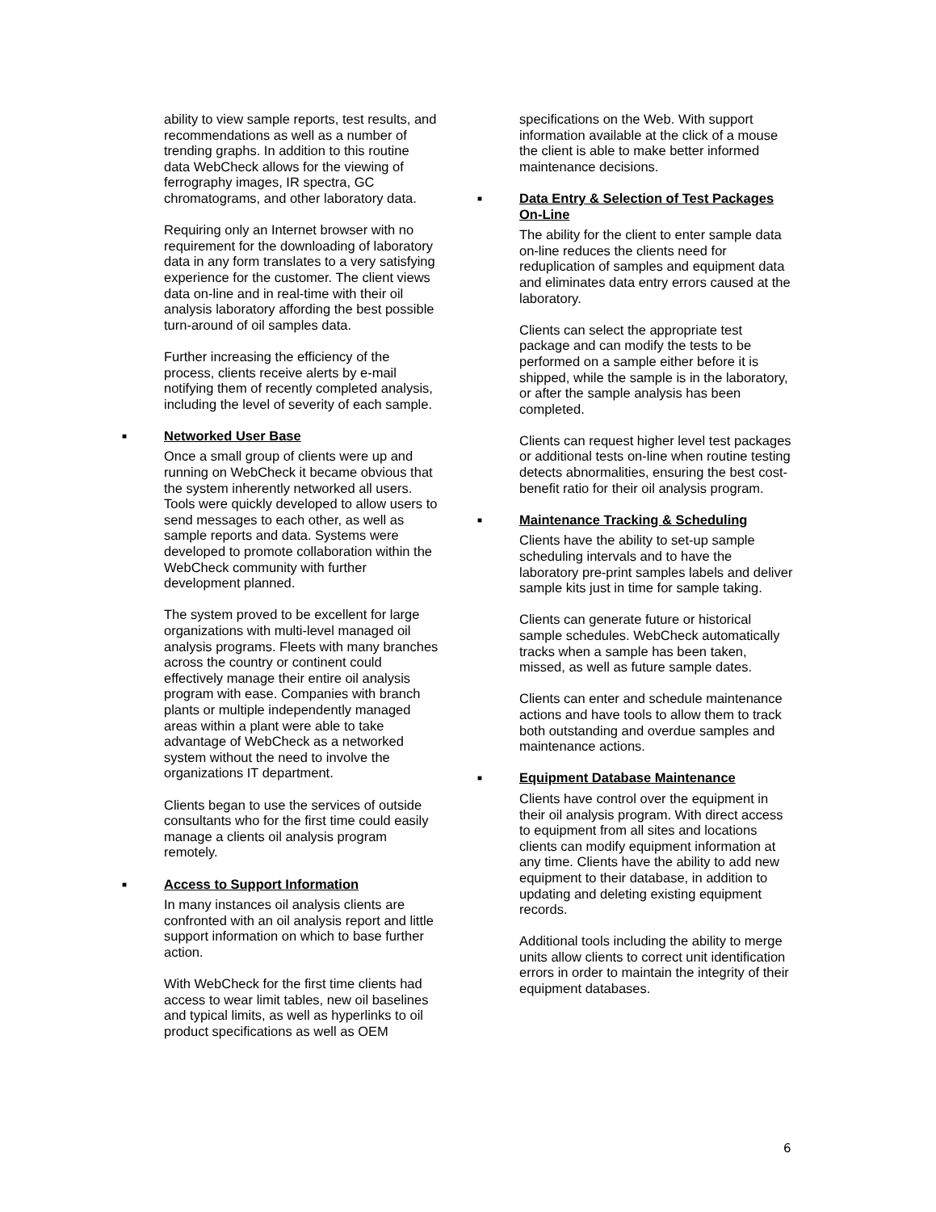ability to view sample reports, test results, and recommendations as well as a number of trending graphs. In addition to this routine data WebCheck allows for the viewing of ferrography images, IR spectra, GC chromatograms, and other laboratory data.
Requiring only an Internet browser with no requirement for the downloading of laboratory data in any form translates to a very satisfying experience for the customer. The client views data on-line and in real-time with their oil analysis laboratory affording the best possible turn-around of oil samples data.
Further increasing the efficiency of the process, clients receive alerts by e-mail notifying them of recently completed analysis, including the level of severity of each sample.
■ Networked User Base
Once a small group of clients were up and running on WebCheck it became obvious that the system inherently networked all users. Tools were quickly developed to allow users to send messages to each other, as well as sample reports and data. Systems were developed to promote collaboration within the WebCheck community with further development planned.
The system proved to be excellent for large organizations with multi-level managed oil analysis programs. Fleets with many branches across the country or continent could effectively manage their entire oil analysis program with ease. Companies with branch plants or multiple independently managed areas within a plant were able to take advantage of WebCheck as a networked system without the need to involve the organizations IT department.
Clients began to use the services of outside consultants who for the first time could easily manage a clients oil analysis program remotely.
■ Access to Support Information
In many instances oil analysis clients are confronted with an oil analysis report and little support information on which to base further action.
With WebCheck for the first time clients had access to wear limit tables, new oil baselines and typical limits, as well as hyperlinks to oil product specifications as well as OEM
specifications on the Web. With support information available at the click of a mouse the client is able to make better informed maintenance decisions.
■ Data Entry & Selection of Test Packages On-Line
The ability for the client to enter sample data on-line reduces the clients need for reduplication of samples and equipment data and eliminates data entry errors caused at the laboratory.
Clients can select the appropriate test package and can modify the tests to be performed on a sample either before it is shipped, while the sample is in the laboratory, or after the sample analysis has been completed.
Clients can request higher level test packages or additional tests on-line when routine testing detects abnormalities, ensuring the best cost-benefit ratio for their oil analysis program.
■ Maintenance Tracking & Scheduling
Clients have the ability to set-up sample scheduling intervals and to have the laboratory pre-print samples labels and deliver sample kits just in time for sample taking.
Clients can generate future or historical sample schedules. WebCheck automatically tracks when a sample has been taken, missed, as well as future sample dates.
Clients can enter and schedule maintenance actions and have tools to allow them to track both outstanding and overdue samples and maintenance actions.
■ Equipment Database Maintenance
Clients have control over the equipment in their oil analysis program. With direct access to equipment from all sites and locations clients can modify equipment information at any time. Clients have the ability to add new equipment to their database, in addition to updating and deleting existing equipment records.
Additional tools including the ability to merge units allow clients to correct unit identification errors in order to maintain the integrity of their equipment databases.
6